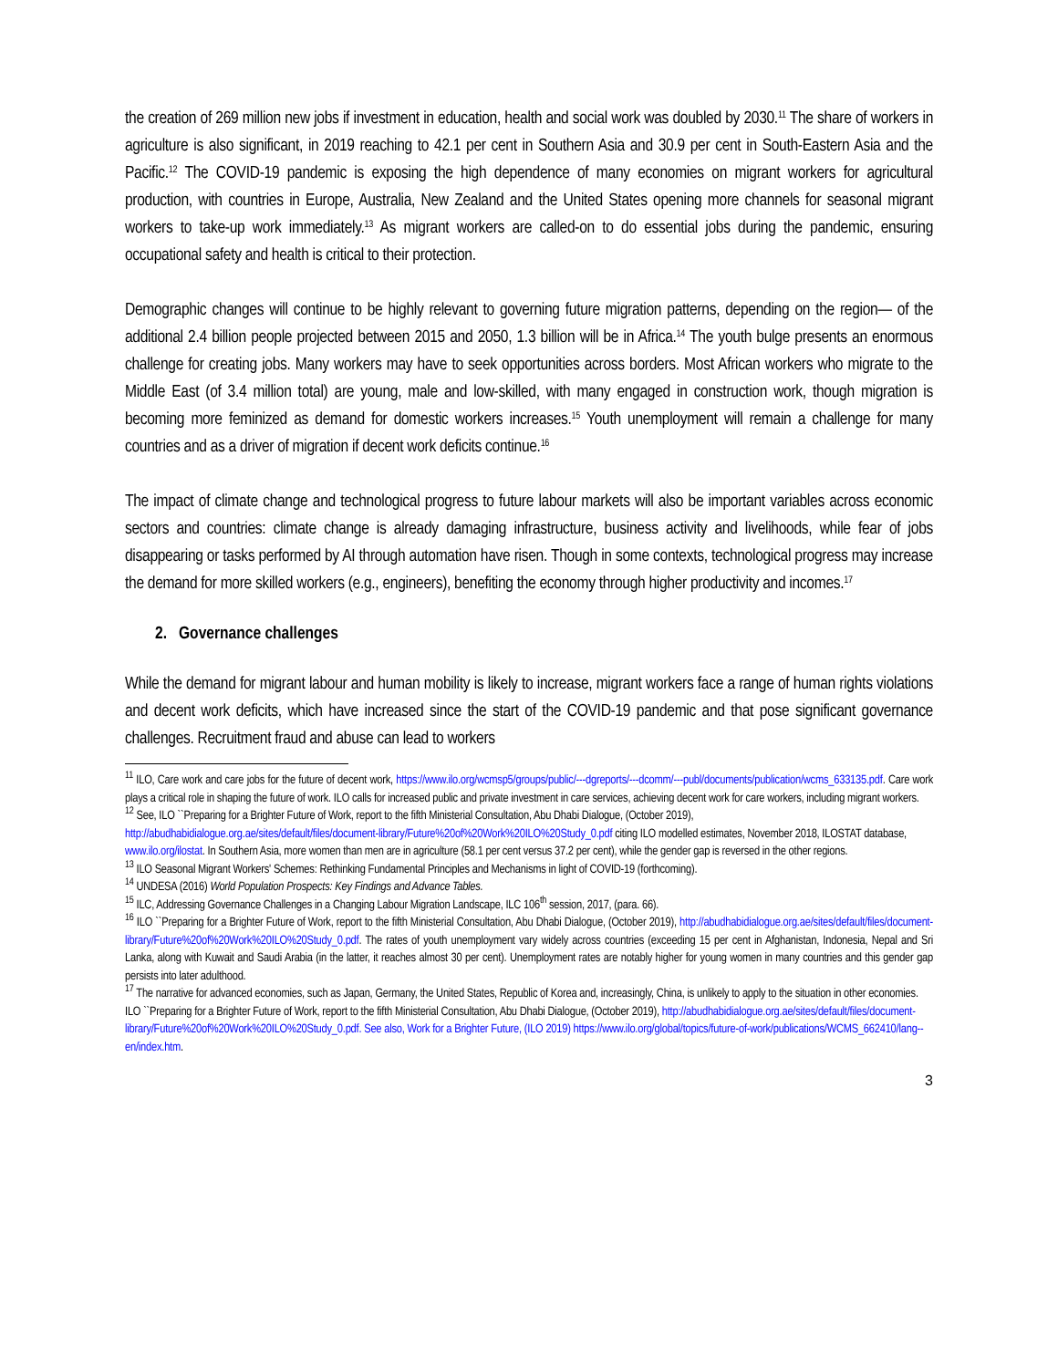the creation of 269 million new jobs if investment in education, health and social work was doubled by 2030.<sup>11</sup> The share of workers in agriculture is also significant, in 2019 reaching to 42.1 per cent in Southern Asia and 30.9 per cent in South-Eastern Asia and the Pacific.<sup>12</sup> The COVID-19 pandemic is exposing the high dependence of many economies on migrant workers for agricultural production, with countries in Europe, Australia, New Zealand and the United States opening more channels for seasonal migrant workers to take-up work immediately.<sup>13</sup> As migrant workers are called-on to do essential jobs during the pandemic, ensuring occupational safety and health is critical to their protection.
Demographic changes will continue to be highly relevant to governing future migration patterns, depending on the region— of the additional 2.4 billion people projected between 2015 and 2050, 1.3 billion will be in Africa.<sup>14</sup> The youth bulge presents an enormous challenge for creating jobs. Many workers may have to seek opportunities across borders. Most African workers who migrate to the Middle East (of 3.4 million total) are young, male and low-skilled, with many engaged in construction work, though migration is becoming more feminized as demand for domestic workers increases.<sup>15</sup> Youth unemployment will remain a challenge for many countries and as a driver of migration if decent work deficits continue.<sup>16</sup>
The impact of climate change and technological progress to future labour markets will also be important variables across economic sectors and countries: climate change is already damaging infrastructure, business activity and livelihoods, while fear of jobs disappearing or tasks performed by AI through automation have risen. Though in some contexts, technological progress may increase the demand for more skilled workers (e.g., engineers), benefiting the economy through higher productivity and incomes.<sup>17</sup>
2. Governance challenges
While the demand for migrant labour and human mobility is likely to increase, migrant workers face a range of human rights violations and decent work deficits, which have increased since the start of the COVID-19 pandemic and that pose significant governance challenges. Recruitment fraud and abuse can lead to workers
<sup>11</sup> ILO, Care work and care jobs for the future of decent work, https://www.ilo.org/wcmsp5/groups/public/---dgreports/---dcomm/---publ/documents/publication/wcms_633135.pdf. Care work plays a critical role in shaping the future of work. ILO calls for increased public and private investment in care services, achieving decent work for care workers, including migrant workers.
<sup>12</sup> See, ILO ``Preparing for a Brighter Future of Work, report to the fifth Ministerial Consultation, Abu Dhabi Dialogue, (October 2019), http://abudhabidialogue.org.ae/sites/default/files/document-library/Future%20of%20Work%20ILO%20Study_0.pdf citing ILO modelled estimates, November 2018, ILOSTAT database, www.ilo.org/ilostat. In Southern Asia, more women than men are in agriculture (58.1 per cent versus 37.2 per cent), while the gender gap is reversed in the other regions.
<sup>13</sup> ILO Seasonal Migrant Workers' Schemes: Rethinking Fundamental Principles and Mechanisms in light of COVID-19 (forthcoming).
<sup>14</sup> UNDESA (2016) World Population Prospects: Key Findings and Advance Tables.
<sup>15</sup> ILC, Addressing Governance Challenges in a Changing Labour Migration Landscape, ILC 106<sup>th</sup> session, 2017, (para. 66).
<sup>16</sup> ILO ``Preparing for a Brighter Future of Work, report to the fifth Ministerial Consultation, Abu Dhabi Dialogue, (October 2019), http://abudhabidialogue.org.ae/sites/default/files/document-library/Future%20of%20Work%20ILO%20Study_0.pdf. The rates of youth unemployment vary widely across countries (exceeding 15 per cent in Afghanistan, Indonesia, Nepal and Sri Lanka, along with Kuwait and Saudi Arabia (in the latter, it reaches almost 30 per cent). Unemployment rates are notably higher for young women in many countries and this gender gap persists into later adulthood.
<sup>17</sup> The narrative for advanced economies, such as Japan, Germany, the United States, Republic of Korea and, increasingly, China, is unlikely to apply to the situation in other economies. ILO ``Preparing for a Brighter Future of Work, report to the fifth Ministerial Consultation, Abu Dhabi Dialogue, (October 2019), http://abudhabidialogue.org.ae/sites/default/files/document-library/Future%20of%20Work%20ILO%20Study_0.pdf. See also, Work for a Brighter Future, (ILO 2019) https://www.ilo.org/global/topics/future-of-work/publications/WCMS_662410/lang--en/index.htm.
3